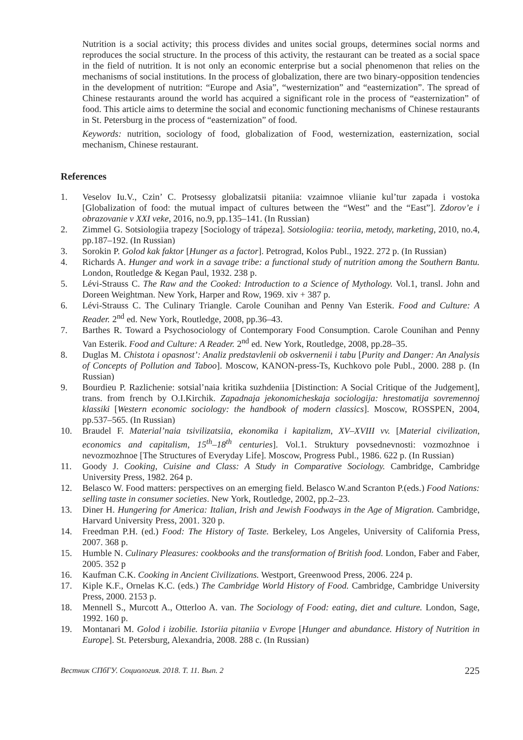Nutrition is a social activity; this process divides and unites social groups, determines social norms and reproduces the social structure. In the process of this activity, the restaurant can be treated as a social space in the field of nutrition. It is not only an economic enterprise but a social phenomenon that relies on the mechanisms of social institutions. In the process of globalization, there are two binary-opposition tendencies in the development of nutrition: “Europe and Asia”, “westernization” and “easternization”. The spread of Chinese restaurants around the world has acquired a significant role in the process of “easternization” of food. This article aims to determine the social and economic functioning mechanisms of Chinese restaurants in St. Petersburg in the process of “easternization” of food.
Keywords: nutrition, sociology of food, globalization of Food, westernization, easternization, social mechanism, Chinese restaurant.
References
1. Veselov Iu.V., Czin’ C. Protsessy globalizatsii pitaniia: vzaimnoe vliianie kul’tur zapada i vostoka [Globalization of food: the mutual impact of cultures between the “West” and the “East”]. Zdorov’e i obrazovanie v XXI veke, 2016, no.9, pp.135–141. (In Russian)
2. Zimmel G. Sotsiologiia trapezy [Sociology of trápeza]. Sotsiologiia: teoriia, metody, marketing, 2010, no.4, pp.187–192. (In Russian)
3. Sorokin P. Golod kak faktor [Hunger as a factor]. Petrograd, Kolos Publ., 1922. 272 p. (In Russian)
4. Richards A. Hunger and work in a savage tribe: a functional study of nutrition among the Southern Bantu. London, Routledge & Kegan Paul, 1932. 238 p.
5. Lévi-Strauss C. The Raw and the Cooked: Introduction to a Science of Mythology. Vol.1, transl. John and Doreen Weightman. New York, Harper and Row, 1969. xiv + 387 p.
6. Lévi-Strauss C. The Culinary Triangle. Carole Counihan and Penny Van Esterik. Food and Culture: A Reader. 2<sup>nd</sup> ed. New York, Routledge, 2008, pp.36–43.
7. Barthes R. Toward a Psychosociology of Contemporary Food Consumption. Carole Counihan and Penny Van Esterik. Food and Culture: A Reader. 2<sup>nd</sup> ed. New York, Routledge, 2008, pp.28–35.
8. Duglas M. Chistota i opasnost’: Analiz predstavlenii ob oskvernenii i tabu [Purity and Danger: An Analysis of Concepts of Pollution and Taboo]. Moscow, KANON-press-Ts, Kuchkovo pole Publ., 2000. 288 p. (In Russian)
9. Bourdieu P. Razlichenie: sotsial’naia kritika suzhdeniia [Distinction: A Social Critique of the Judgement], trans. from french by O.I.Kirchik. Zapadnaja jekonomicheskaja sociologija: hrestomatija sovremennoj klassiki [Western economic sociology: the handbook of modern classics]. Moscow, ROSSPEN, 2004, pp.537–565. (In Russian)
10. Braudel F. Material’naia tsivilizatsiia, ekonomika i kapitalizm, XV–XVIII vv. [Material civilization, economics and capitalism, 15<sup>th</sup>–18<sup>th</sup> centuries]. Vol.1. Struktury povsednevnosti: vozmozhnoe i nevozmozhnoe [The Structures of Everyday Life]. Moscow, Progress Publ., 1986. 622 p. (In Russian)
11. Goody J. Cooking, Cuisine and Class: A Study in Comparative Sociology. Cambridge, Cambridge University Press, 1982. 264 p.
12. Belasco W. Food matters: perspectives on an emerging field. Belasco W.and Scranton P.(eds.) Food Nations: selling taste in consumer societies. New York, Routledge, 2002, pp.2–23.
13. Diner H. Hungering for America: Italian, Irish and Jewish Foodways in the Age of Migration. Cambridge, Harvard University Press, 2001. 320 p.
14. Freedman P.H. (ed.) Food: The History of Taste. Berkeley, Los Angeles, University of California Press, 2007. 368 p.
15. Humble N. Culinary Pleasures: cookbooks and the transformation of British food. London, Faber and Faber, 2005. 352 p
16. Kaufman C.K. Cooking in Ancient Civilizations. Westport, Greenwood Press, 2006. 224 p.
17. Kiple K.F., Ornelas K.C. (eds.) The Cambridge World History of Food. Cambridge, Cambridge University Press, 2000. 2153 p.
18. Mennell S., Murcott A., Otterloo A. van. The Sociology of Food: eating, diet and culture. London, Sage, 1992. 160 p.
19. Montanari M. Golod i izobilie. Istoriia pitaniia v Evrope [Hunger and abundance. History of Nutrition in Europe]. St. Petersburg, Alexandria, 2008. 288 c. (In Russian)
Вестник СПбГУ. Социология. 2018. Т. 11. Вып. 2 225